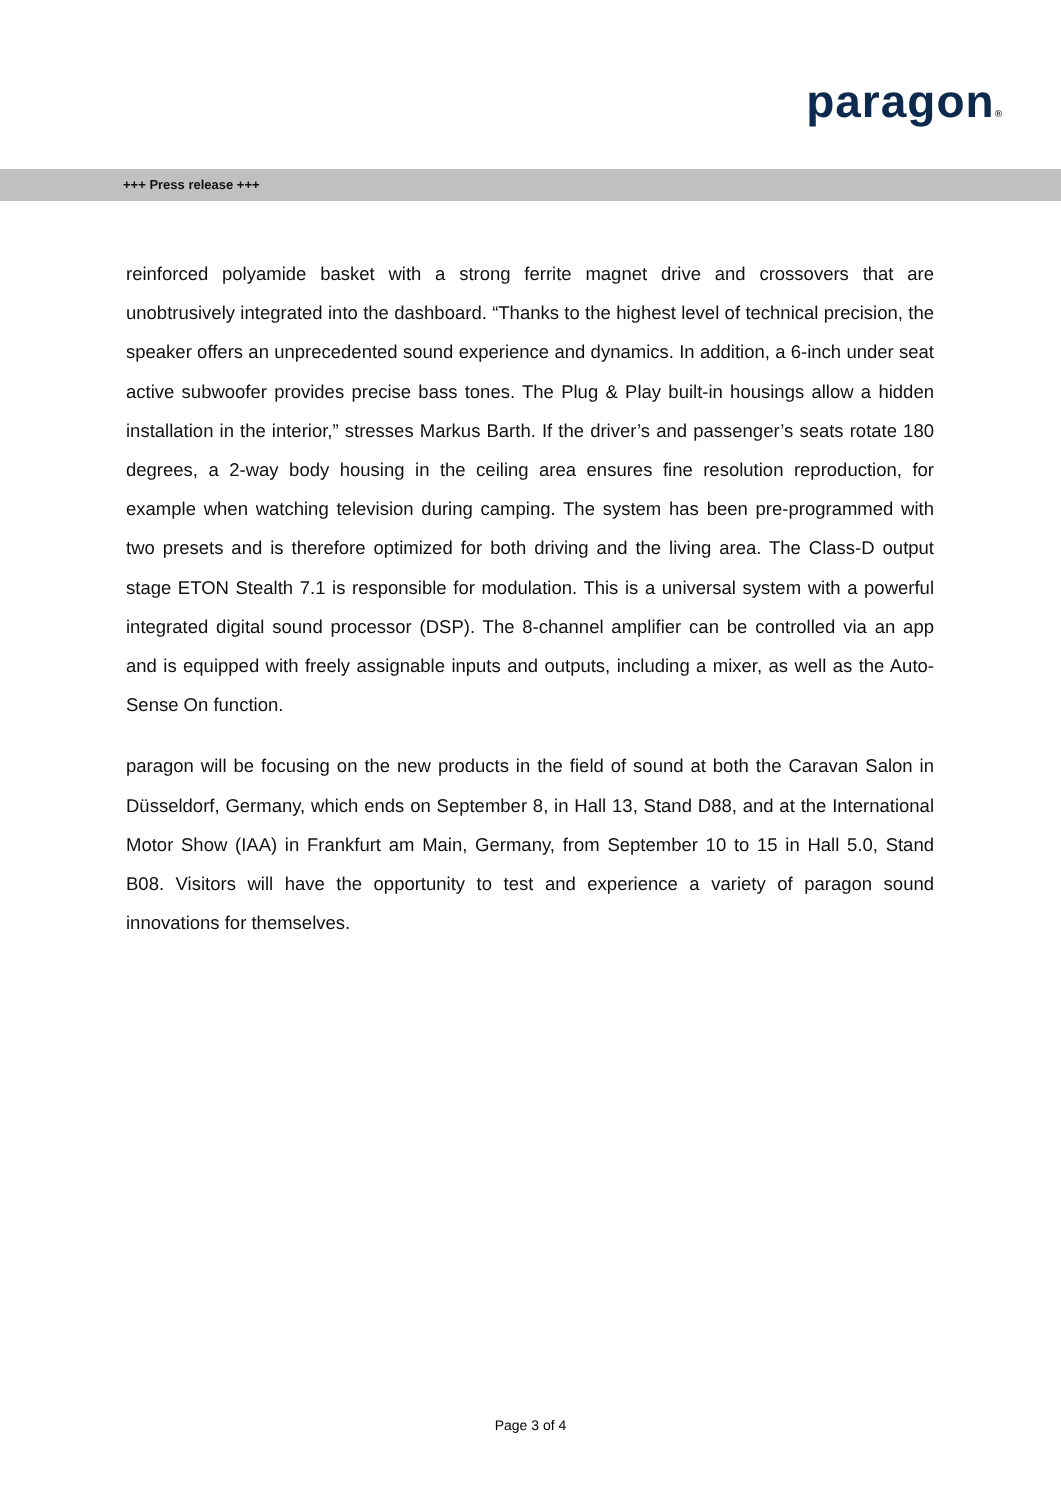paragon®
+++ Press release +++
reinforced polyamide basket with a strong ferrite magnet drive and crossovers that are unobtrusively integrated into the dashboard. “Thanks to the highest level of technical precision, the speaker offers an unprecedented sound experience and dynamics. In addition, a 6-inch under seat active subwoofer provides precise bass tones. The Plug & Play built-in housings allow a hidden installation in the interior,” stresses Markus Barth. If the driver’s and passenger’s seats rotate 180 degrees, a 2-way body housing in the ceiling area ensures fine resolution reproduction, for example when watching television during camping. The system has been pre-programmed with two presets and is therefore optimized for both driving and the living area. The Class-D output stage ETON Stealth 7.1 is responsible for modulation. This is a universal system with a powerful integrated digital sound processor (DSP). The 8-channel amplifier can be controlled via an app and is equipped with freely assignable inputs and outputs, including a mixer, as well as the Auto-Sense On function.
paragon will be focusing on the new products in the field of sound at both the Caravan Salon in Düsseldorf, Germany, which ends on September 8, in Hall 13, Stand D88, and at the International Motor Show (IAA) in Frankfurt am Main, Germany, from September 10 to 15 in Hall 5.0, Stand B08. Visitors will have the opportunity to test and experience a variety of paragon sound innovations for themselves.
Page 3 of 4